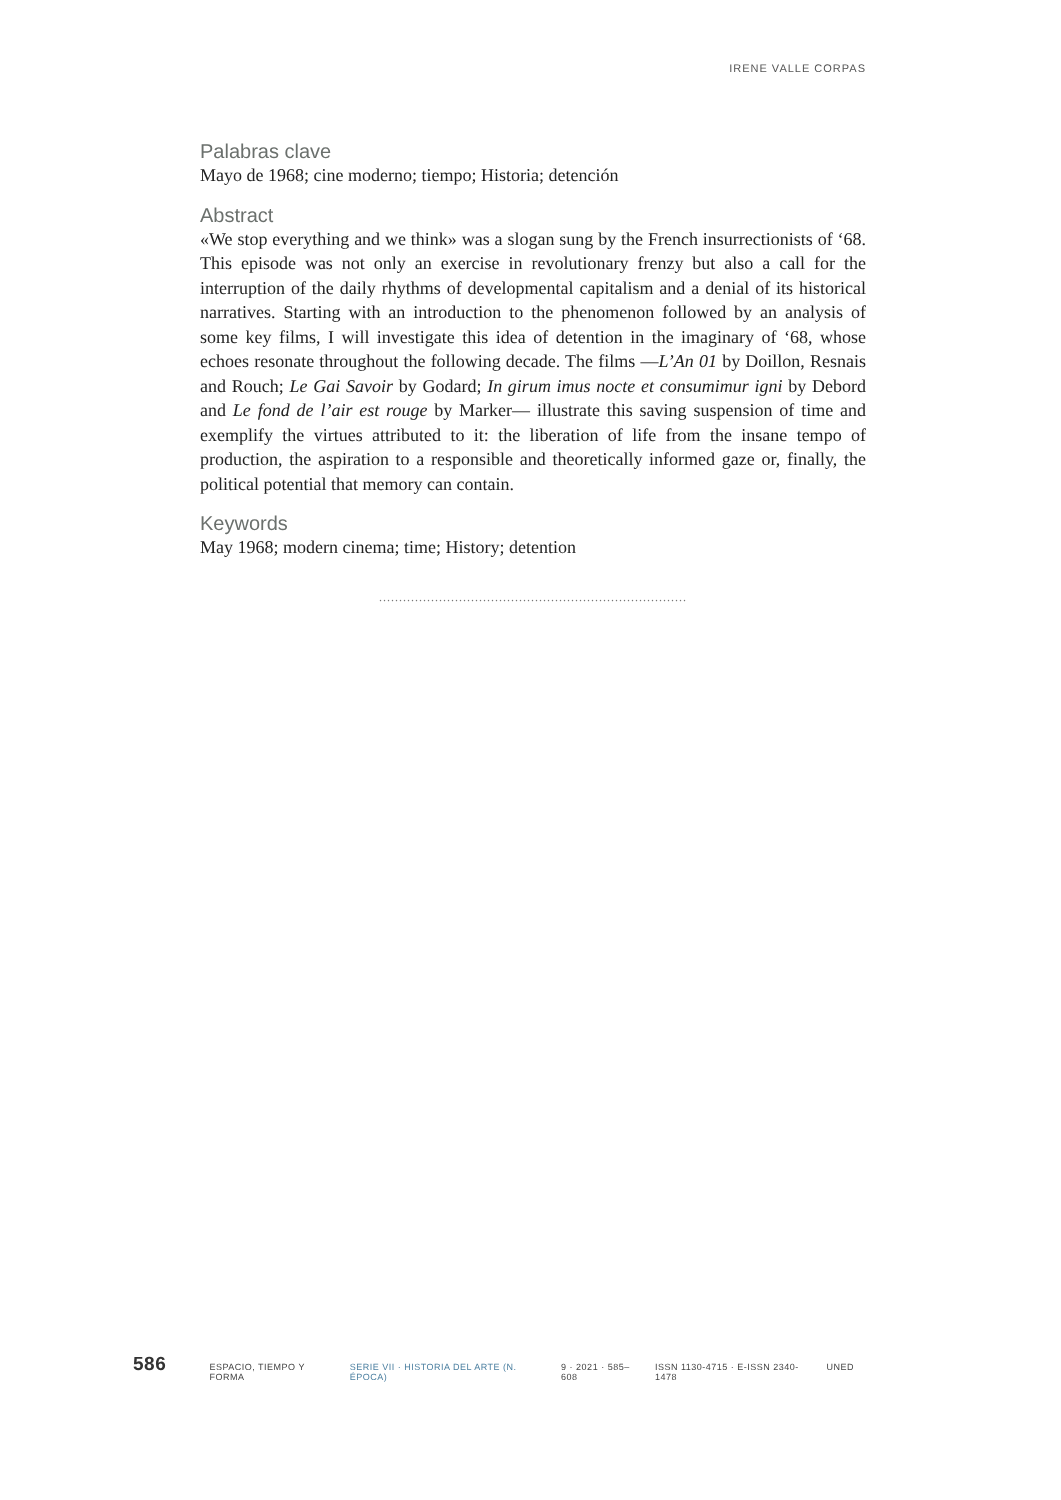IRENE VALLE CORPAS
Palabras clave
Mayo de 1968; cine moderno; tiempo; Historia; detención
Abstract
«We stop everything and we think» was a slogan sung by the French insurrectionists of ‘68. This episode was not only an exercise in revolutionary frenzy but also a call for the interruption of the daily rhythms of developmental capitalism and a denial of its historical narratives. Starting with an introduction to the phenomenon followed by an analysis of some key films, I will investigate this idea of detention in the imaginary of ‘68, whose echoes resonate throughout the following decade. The films —L’An 01 by Doillon, Resnais and Rouch; Le Gai Savoir by Godard; In girum imus nocte et consumimur igni by Debord and Le fond de l’air est rouge by Marker— illustrate this saving suspension of time and exemplify the virtues attributed to it: the liberation of life from the insane tempo of production, the aspiration to a responsible and theoretically informed gaze or, finally, the political potential that memory can contain.
Keywords
May 1968; modern cinema; time; History; detention
.............................................................................
586 ESPACIO, TIEMPO Y FORMA SERIE VII · HISTORIA DEL ARTE (N. ÉPOCA) 9 · 2021 · 585–608 ISSN 1130-4715 · E-ISSN 2340-1478 UNED